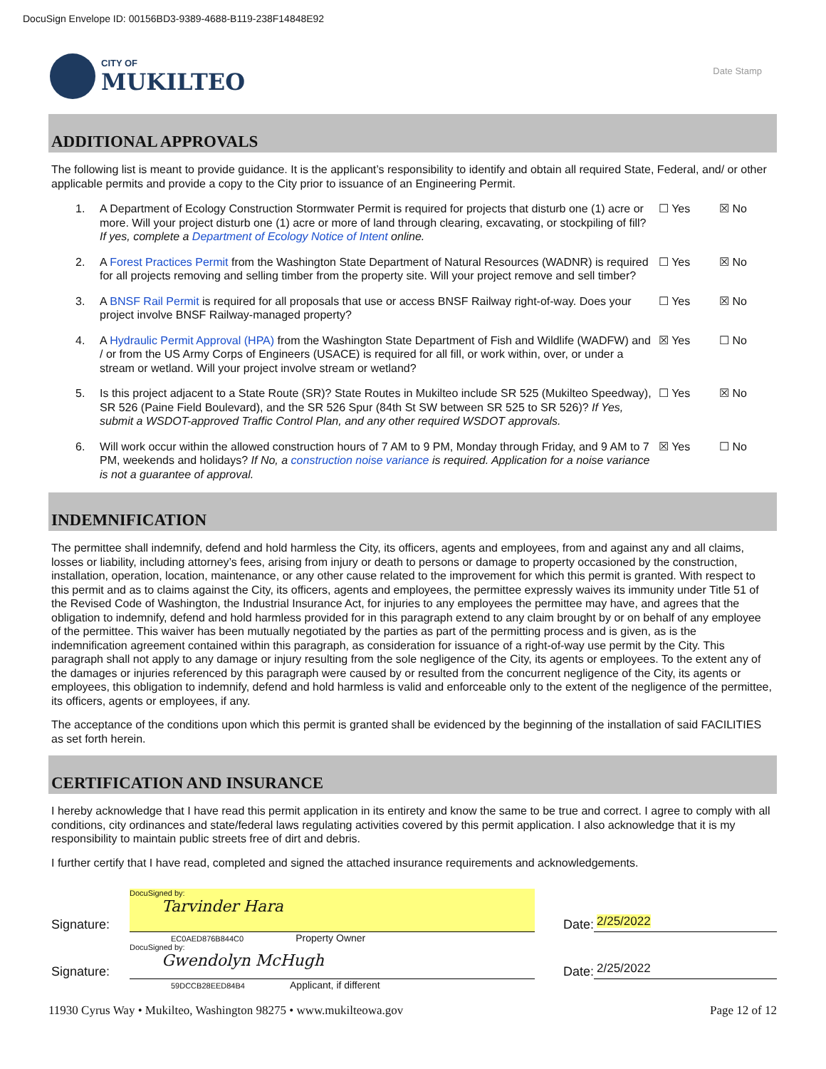DocuSign Envelope ID: 00156BD3-9389-4688-B119-238F14848E92
CITY OF
MUKILTEO
Date Stamp
ADDITIONAL APPROVALS
The following list is meant to provide guidance. It is the applicant’s responsibility to identify and obtain all required State, Federal, and/ or other applicable permits and provide a copy to the City prior to issuance of an Engineering Permit.
1. A Department of Ecology Construction Stormwater Permit is required for projects that disturb one (1) acre or more. Will your project disturb one (1) acre or more of land through clearing, excavating, or stockpiling of fill? If yes, complete a Department of Ecology Notice of Intent online.
☐ Yes ☒ No
2. A Forest Practices Permit from the Washington State Department of Natural Resources (WADNR) is required for all projects removing and selling timber from the property site. Will your project remove and sell timber?
☐ Yes ☒ No
3. A BNSF Rail Permit is required for all proposals that use or access BNSF Railway right-of-way. Does your project involve BNSF Railway-managed property?
☐ Yes ☒ No
4. A Hydraulic Permit Approval (HPA) from the Washington State Department of Fish and Wildlife (WADFW) and / or from the US Army Corps of Engineers (USACE) is required for all fill, or work within, over, or under a stream or wetland. Will your project involve stream or wetland?
☒ Yes ☐ No
5. Is this project adjacent to a State Route (SR)? State Routes in Mukilteo include SR 525 (Mukilteo Speedway), SR 526 (Paine Field Boulevard), and the SR 526 Spur (84th St SW between SR 525 to SR 526)? If Yes, submit a WSDOT-approved Traffic Control Plan, and any other required WSDOT approvals.
☐ Yes ☒ No
6. Will work occur within the allowed construction hours of 7 AM to 9 PM, Monday through Friday, and 9 AM to 7 PM, weekends and holidays? If No, a construction noise variance is required. Application for a noise variance is not a guarantee of approval.
☒ Yes ☐ No
INDEMNIFICATION
The permittee shall indemnify, defend and hold harmless the City, its officers, agents and employees, from and against any and all claims, losses or liability, including attorney’s fees, arising from injury or death to persons or damage to property occasioned by the construction, installation, operation, location, maintenance, or any other cause related to the improvement for which this permit is granted. With respect to this permit and as to claims against the City, its officers, agents and employees, the permittee expressly waives its immunity under Title 51 of the Revised Code of Washington, the Industrial Insurance Act, for injuries to any employees the permittee may have, and agrees that the obligation to indemnify, defend and hold harmless provided for in this paragraph extend to any claim brought by or on behalf of any employee of the permittee. This waiver has been mutually negotiated by the parties as part of the permitting process and is given, as is the indemnification agreement contained within this paragraph, as consideration for issuance of a right-of-way use permit by the City. This paragraph shall not apply to any damage or injury resulting from the sole negligence of the City, its agents or employees. To the extent any of the damages or injuries referenced by this paragraph were caused by or resulted from the concurrent negligence of the City, its agents or employees, this obligation to indemnify, defend and hold harmless is valid and enforceable only to the extent of the negligence of the permittee, its officers, agents or employees, if any.
The acceptance of the conditions upon which this permit is granted shall be evidenced by the beginning of the installation of said FACILITIES as set forth herein.
CERTIFICATION AND INSURANCE
I hereby acknowledge that I have read this permit application in its entirety and know the same to be true and correct. I agree to comply with all conditions, city ordinances and state/federal laws regulating activities covered by this permit application. I also acknowledge that it is my responsibility to maintain public streets free of dirt and debris.
I further certify that I have read, completed and signed the attached insurance requirements and acknowledgements.
Signature:
DocuSigned by:
Tarvinder Hara
Date:
2/25/2022
EC0AED876B844C0 Property Owner
Signature:
DocuSigned by:
Gwendolyn McHugh
Date:
2/25/2022
59DCCB28EED84B4 Applicant, if different
11930 Cyrus Way • Mukilteo, Washington 98275 • www.mukilteowa.gov Page 12 of 12